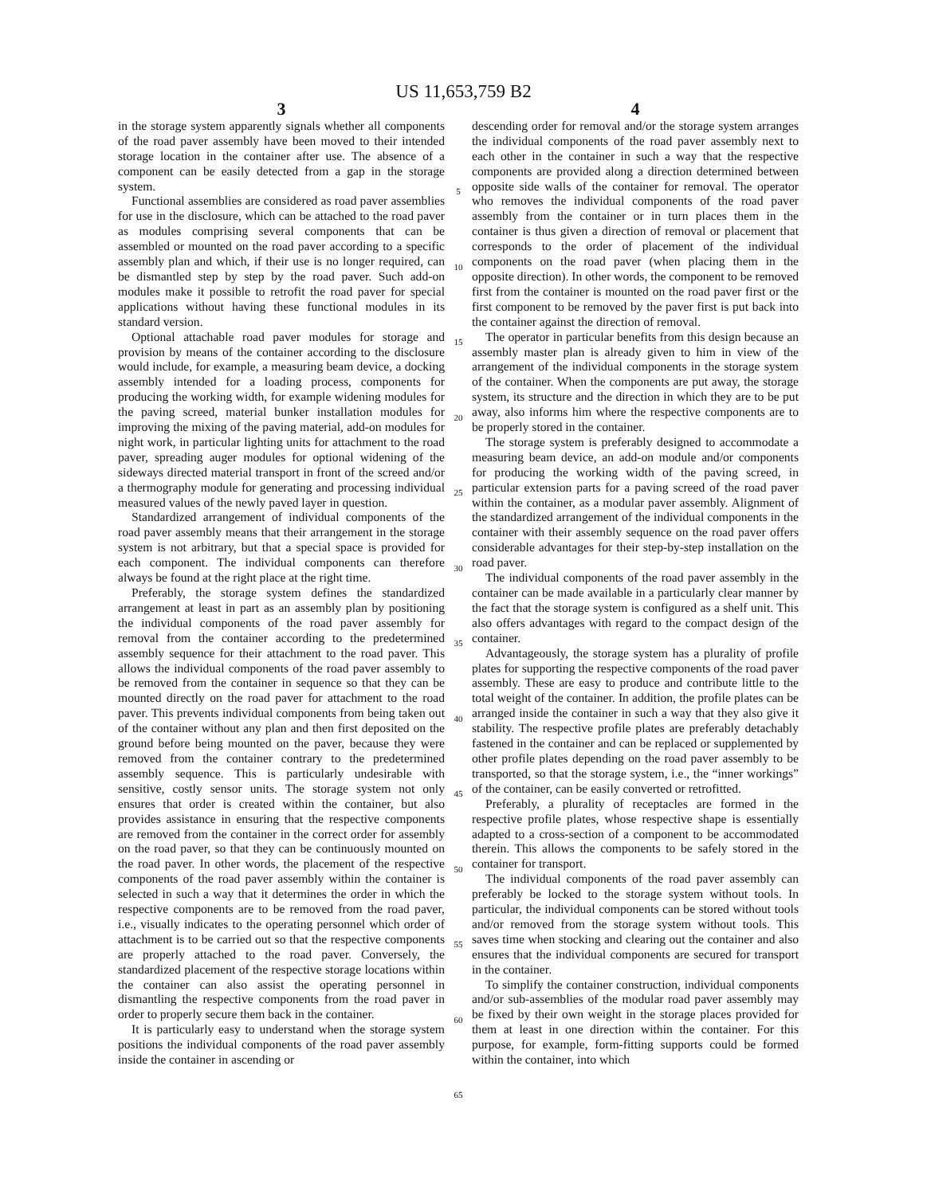US 11,653,759 B2
3
in the storage system apparently signals whether all components of the road paver assembly have been moved to their intended storage location in the container after use. The absence of a component can be easily detected from a gap in the storage system.
Functional assemblies are considered as road paver assemblies for use in the disclosure, which can be attached to the road paver as modules comprising several components that can be assembled or mounted on the road paver according to a specific assembly plan and which, if their use is no longer required, can be dismantled step by step by the road paver. Such add-on modules make it possible to retrofit the road paver for special applications without having these functional modules in its standard version.
Optional attachable road paver modules for storage and provision by means of the container according to the disclosure would include, for example, a measuring beam device, a docking assembly intended for a loading process, components for producing the working width, for example widening modules for the paving screed, material bunker installation modules for improving the mixing of the paving material, add-on modules for night work, in particular lighting units for attachment to the road paver, spreading auger modules for optional widening of the sideways directed material transport in front of the screed and/or a thermography module for generating and processing individual measured values of the newly paved layer in question.
Standardized arrangement of individual components of the road paver assembly means that their arrangement in the storage system is not arbitrary, but that a special space is provided for each component. The individual components can therefore always be found at the right place at the right time.
Preferably, the storage system defines the standardized arrangement at least in part as an assembly plan by positioning the individual components of the road paver assembly for removal from the container according to the predetermined assembly sequence for their attachment to the road paver. This allows the individual components of the road paver assembly to be removed from the container in sequence so that they can be mounted directly on the road paver for attachment to the road paver. This prevents individual components from being taken out of the container without any plan and then first deposited on the ground before being mounted on the paver, because they were removed from the container contrary to the predetermined assembly sequence. This is particularly undesirable with sensitive, costly sensor units. The storage system not only ensures that order is created within the container, but also provides assistance in ensuring that the respective components are removed from the container in the correct order for assembly on the road paver, so that they can be continuously mounted on the road paver. In other words, the placement of the respective components of the road paver assembly within the container is selected in such a way that it determines the order in which the respective components are to be removed from the road paver, i.e., visually indicates to the operating personnel which order of attachment is to be carried out so that the respective components are properly attached to the road paver. Conversely, the standardized placement of the respective storage locations within the container can also assist the operating personnel in dismantling the respective components from the road paver in order to properly secure them back in the container.
It is particularly easy to understand when the storage system positions the individual components of the road paver assembly inside the container in ascending or
5
10
15
20
25
30
35
40
45
50
55
60
65
4
descending order for removal and/or the storage system arranges the individual components of the road paver assembly next to each other in the container in such a way that the respective components are provided along a direction determined between opposite side walls of the container for removal. The operator who removes the individual components of the road paver assembly from the container or in turn places them in the container is thus given a direction of removal or placement that corresponds to the order of placement of the individual components on the road paver (when placing them in the opposite direction). In other words, the component to be removed first from the container is mounted on the road paver first or the first component to be removed by the paver first is put back into the container against the direction of removal.
The operator in particular benefits from this design because an assembly master plan is already given to him in view of the arrangement of the individual components in the storage system of the container. When the components are put away, the storage system, its structure and the direction in which they are to be put away, also informs him where the respective components are to be properly stored in the container.
The storage system is preferably designed to accommodate a measuring beam device, an add-on module and/or components for producing the working width of the paving screed, in particular extension parts for a paving screed of the road paver within the container, as a modular paver assembly. Alignment of the standardized arrangement of the individual components in the container with their assembly sequence on the road paver offers considerable advantages for their step-by-step installation on the road paver.
The individual components of the road paver assembly in the container can be made available in a particularly clear manner by the fact that the storage system is configured as a shelf unit. This also offers advantages with regard to the compact design of the container.
Advantageously, the storage system has a plurality of profile plates for supporting the respective components of the road paver assembly. These are easy to produce and contribute little to the total weight of the container. In addition, the profile plates can be arranged inside the container in such a way that they also give it stability. The respective profile plates are preferably detachably fastened in the container and can be replaced or supplemented by other profile plates depending on the road paver assembly to be transported, so that the storage system, i.e., the “inner workings” of the container, can be easily converted or retrofitted.
Preferably, a plurality of receptacles are formed in the respective profile plates, whose respective shape is essentially adapted to a cross-section of a component to be accommodated therein. This allows the components to be safely stored in the container for transport.
The individual components of the road paver assembly can preferably be locked to the storage system without tools. In particular, the individual components can be stored without tools and/or removed from the storage system without tools. This saves time when stocking and clearing out the container and also ensures that the individual components are secured for transport in the container.
To simplify the container construction, individual components and/or sub-assemblies of the modular road paver assembly may be fixed by their own weight in the storage places provided for them at least in one direction within the container. For this purpose, for example, form-fitting supports could be formed within the container, into which